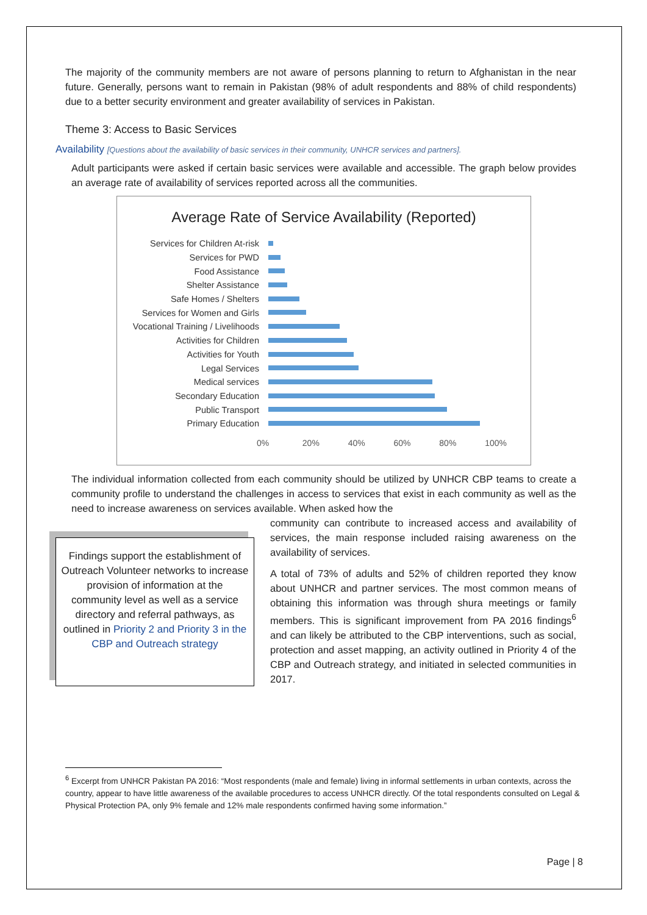The majority of the community members are not aware of persons planning to return to Afghanistan in the near future. Generally, persons want to remain in Pakistan (98% of adult respondents and 88% of child respondents) due to a better security environment and greater availability of services in Pakistan.
Theme 3: Access to Basic Services
Availability [Questions about the availability of basic services in their community, UNHCR services and partners].
Adult participants were asked if certain basic services were available and accessible. The graph below provides an average rate of availability of services reported across all the communities.
Average Rate of Service Availability (Reported)
Services for Children At-risk
Services for PWD
Food Assistance
Shelter Assistance
Safe Homes / Shelters
Services for Women and Girls
Vocational Training / Livelihoods
Activities for Children
Activities for Youth
Legal Services
Medical services
Secondary Education
Public Transport
Primary Education
0% 20% 40% 60% 80% 100%
The individual information collected from each community should be utilized by UNHCR CBP teams to create a community profile to understand the challenges in access to services that exist in each community as well as the need to increase awareness on services available. When asked how the
Findings support the establishment of Outreach Volunteer networks to increase provision of information at the community level as well as a service directory and referral pathways, as outlined in Priority 2 and Priority 3 in the CBP and Outreach strategy
community can contribute to increased access and availability of services, the main response included raising awareness on the availability of services.
A total of 73% of adults and 52% of children reported they know about UNHCR and partner services. The most common means of obtaining this information was through shura meetings or family members. This is significant improvement from PA 2016 findings<sup>6</sup> and can likely be attributed to the CBP interventions, such as social, protection and asset mapping, an activity outlined in Priority 4 of the CBP and Outreach strategy, and initiated in selected communities in 2017.
<sup>6</sup> Excerpt from UNHCR Pakistan PA 2016: “Most respondents (male and female) living in informal settlements in urban contexts, across the country, appear to have little awareness of the available procedures to access UNHCR directly. Of the total respondents consulted on Legal & Physical Protection PA, only 9% female and 12% male respondents confirmed having some information.”
Page | 8